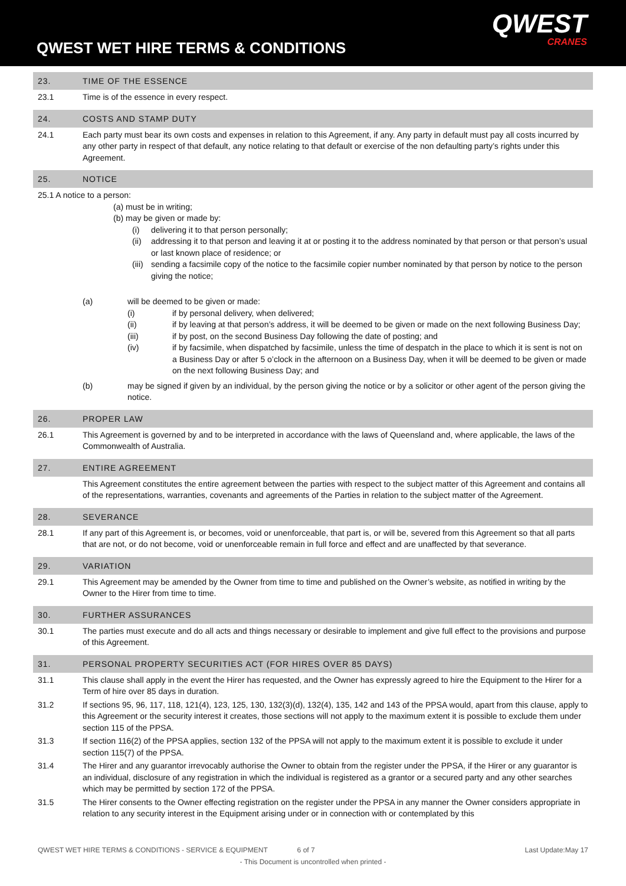QWEST WET HIRE TERMS & CONDITIONS
QWEST
CRANES
23. TIME OF THE ESSENCE
23.1 Time is of the essence in every respect.
24. COSTS AND STAMP DUTY
24.1 Each party must bear its own costs and expenses in relation to this Agreement, if any. Any party in default must pay all costs incurred by any other party in respect of that default, any notice relating to that default or exercise of the non defaulting party’s rights under this Agreement.
25. NOTICE
25.1 A notice to a person:
(a) must be in writing;
(b) may be given or made by:
(i) delivering it to that person personally;
(ii)
addressing it to that person and leaving it at or posting it to the address nominated by that person or that person’s usual or last known place of residence; or
(iii)
sending a facsimile copy of the notice to the facsimile copier number nominated by that person by notice to the person giving the notice;
(a) will be deemed to be given or made:
(i) if by personal delivery, when delivered;
(ii) if by leaving at that person’s address, it will be deemed to be given or made on the next following Business Day;
(iii) if by post, on the second Business Day following the date of posting; and
(iv) if by facsimile, when dispatched by facsimile, unless the time of despatch in the place to which it is sent is not on a Business Day or after 5 o’clock in the afternoon on a Business Day, when it will be deemed to be given or made on the next following Business Day; and
(b) may be signed if given by an individual, by the person giving the notice or by a solicitor or other agent of the person giving the notice.
26. PROPER LAW
26.1 This Agreement is governed by and to be interpreted in accordance with the laws of Queensland and, where applicable, the laws of the Commonwealth of Australia.
27. ENTIRE AGREEMENT
This Agreement constitutes the entire agreement between the parties with respect to the subject matter of this Agreement and contains all of the representations, warranties, covenants and agreements of the Parties in relation to the subject matter of the Agreement.
28. SEVERANCE
28.1 If any part of this Agreement is, or becomes, void or unenforceable, that part is, or will be, severed from this Agreement so that all parts that are not, or do not become, void or unenforceable remain in full force and effect and are unaffected by that severance.
29. VARIATION
29.1 This Agreement may be amended by the Owner from time to time and published on the Owner’s website, as notified in writing by the Owner to the Hirer from time to time.
30. FURTHER ASSURANCES
30.1 The parties must execute and do all acts and things necessary or desirable to implement and give full effect to the provisions and purpose of this Agreement.
31. PERSONAL PROPERTY SECURITIES ACT (FOR HIRES OVER 85 DAYS)
31.1 This clause shall apply in the event the Hirer has requested, and the Owner has expressly agreed to hire the Equipment to the Hirer for a Term of hire over 85 days in duration.
31.2 If sections 95, 96, 117, 118, 121(4), 123, 125, 130, 132(3)(d), 132(4), 135, 142 and 143 of the PPSA would, apart from this clause, apply to this Agreement or the security interest it creates, those sections will not apply to the maximum extent it is possible to exclude them under section 115 of the PPSA.
31.3 If section 116(2) of the PPSA applies, section 132 of the PPSA will not apply to the maximum extent it is possible to exclude it under section 115(7) of the PPSA.
31.4 The Hirer and any guarantor irrevocably authorise the Owner to obtain from the register under the PPSA, if the Hirer or any guarantor is an individual, disclosure of any registration in which the individual is registered as a grantor or a secured party and any other searches which may be permitted by section 172 of the PPSA.
31.5 The Hirer consents to the Owner effecting registration on the register under the PPSA in any manner the Owner considers appropriate in relation to any security interest in the Equipment arising under or in connection with or contemplated by this
QWEST WET HIRE TERMS & CONDITIONS - SERVICE & EQUIPMENT 6 of 7 Last Update:May 17
- This Document is uncontrolled when printed -